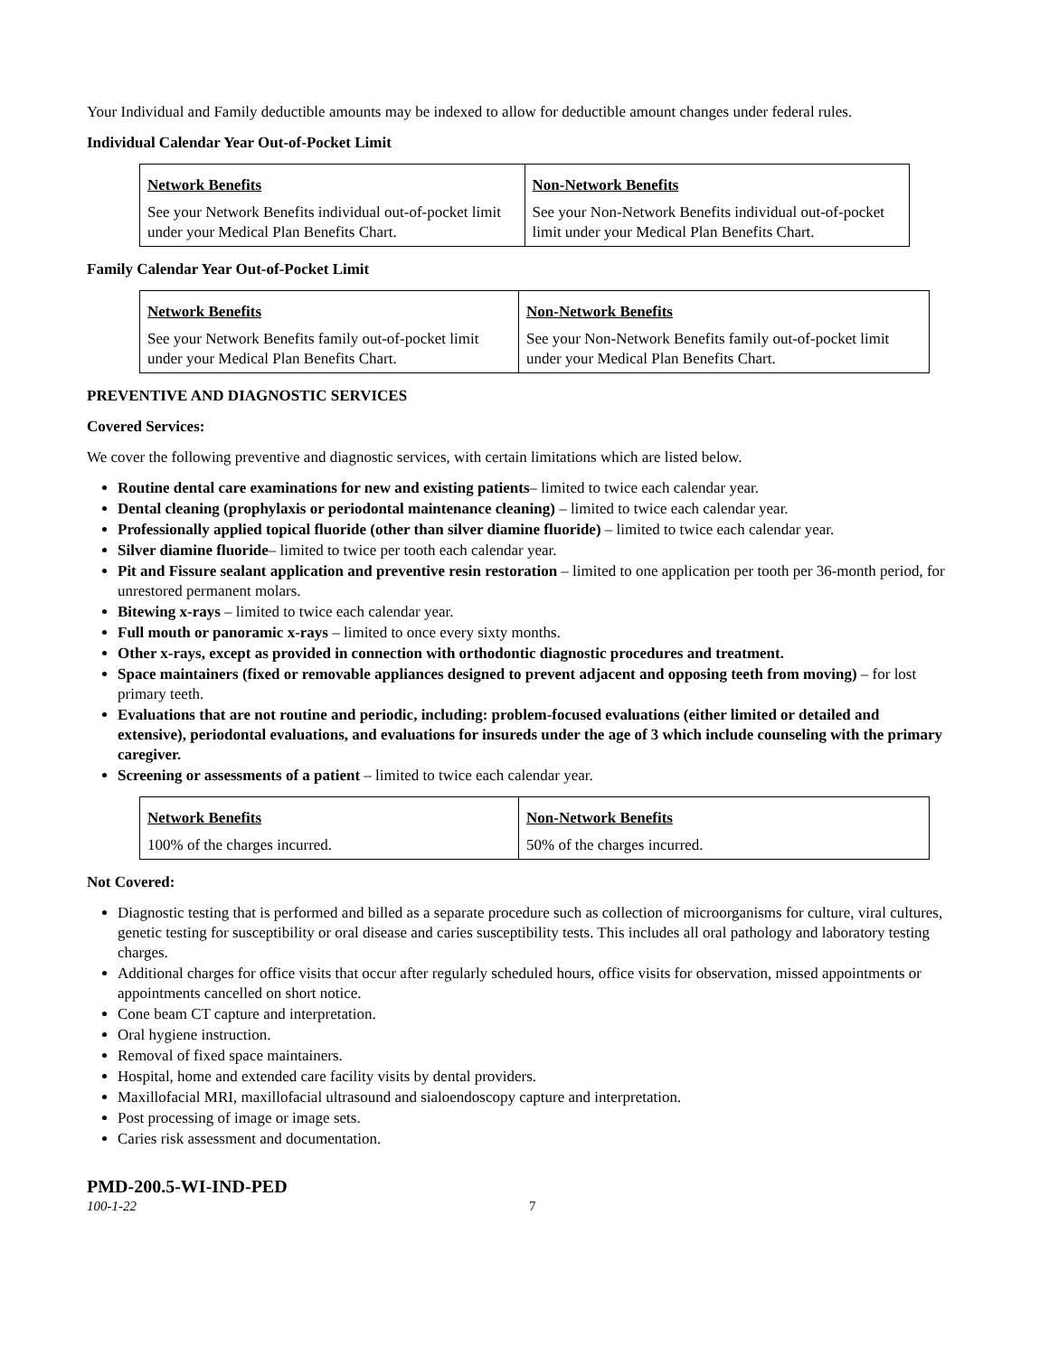Your Individual and Family deductible amounts may be indexed to allow for deductible amount changes under federal rules.
Individual Calendar Year Out-of-Pocket Limit
| Network Benefits | Non-Network Benefits |
| --- | --- |
| See your Network Benefits individual out-of-pocket limit under your Medical Plan Benefits Chart. | See your Non-Network Benefits individual out-of-pocket limit under your Medical Plan Benefits Chart. |
Family Calendar Year Out-of-Pocket Limit
| Network Benefits | Non-Network Benefits |
| --- | --- |
| See your Network Benefits family out-of-pocket limit under your Medical Plan Benefits Chart. | See your Non-Network Benefits family out-of-pocket limit under your Medical Plan Benefits Chart. |
PREVENTIVE AND DIAGNOSTIC SERVICES
Covered Services:
We cover the following preventive and diagnostic services, with certain limitations which are listed below.
Routine dental care examinations for new and existing patients– limited to twice each calendar year.
Dental cleaning (prophylaxis or periodontal maintenance cleaning) – limited to twice each calendar year.
Professionally applied topical fluoride (other than silver diamine fluoride) – limited to twice each calendar year.
Silver diamine fluoride– limited to twice per tooth each calendar year.
Pit and Fissure sealant application and preventive resin restoration – limited to one application per tooth per 36-month period, for unrestored permanent molars.
Bitewing x-rays – limited to twice each calendar year.
Full mouth or panoramic x-rays – limited to once every sixty months.
Other x-rays, except as provided in connection with orthodontic diagnostic procedures and treatment.
Space maintainers (fixed or removable appliances designed to prevent adjacent and opposing teeth from moving) – for lost primary teeth.
Evaluations that are not routine and periodic, including: problem-focused evaluations (either limited or detailed and extensive), periodontal evaluations, and evaluations for insureds under the age of 3 which include counseling with the primary caregiver.
Screening or assessments of a patient – limited to twice each calendar year.
| Network Benefits | Non-Network Benefits |
| --- | --- |
| 100% of the charges incurred. | 50% of the charges incurred. |
Not Covered:
Diagnostic testing that is performed and billed as a separate procedure such as collection of microorganisms for culture, viral cultures, genetic testing for susceptibility or oral disease and caries susceptibility tests. This includes all oral pathology and laboratory testing charges.
Additional charges for office visits that occur after regularly scheduled hours, office visits for observation, missed appointments or appointments cancelled on short notice.
Cone beam CT capture and interpretation.
Oral hygiene instruction.
Removal of fixed space maintainers.
Hospital, home and extended care facility visits by dental providers.
Maxillofacial MRI, maxillofacial ultrasound and sialoendoscopy capture and interpretation.
Post processing of image or image sets.
Caries risk assessment and documentation.
PMD-200.5-WI-IND-PED
100-1-22 7